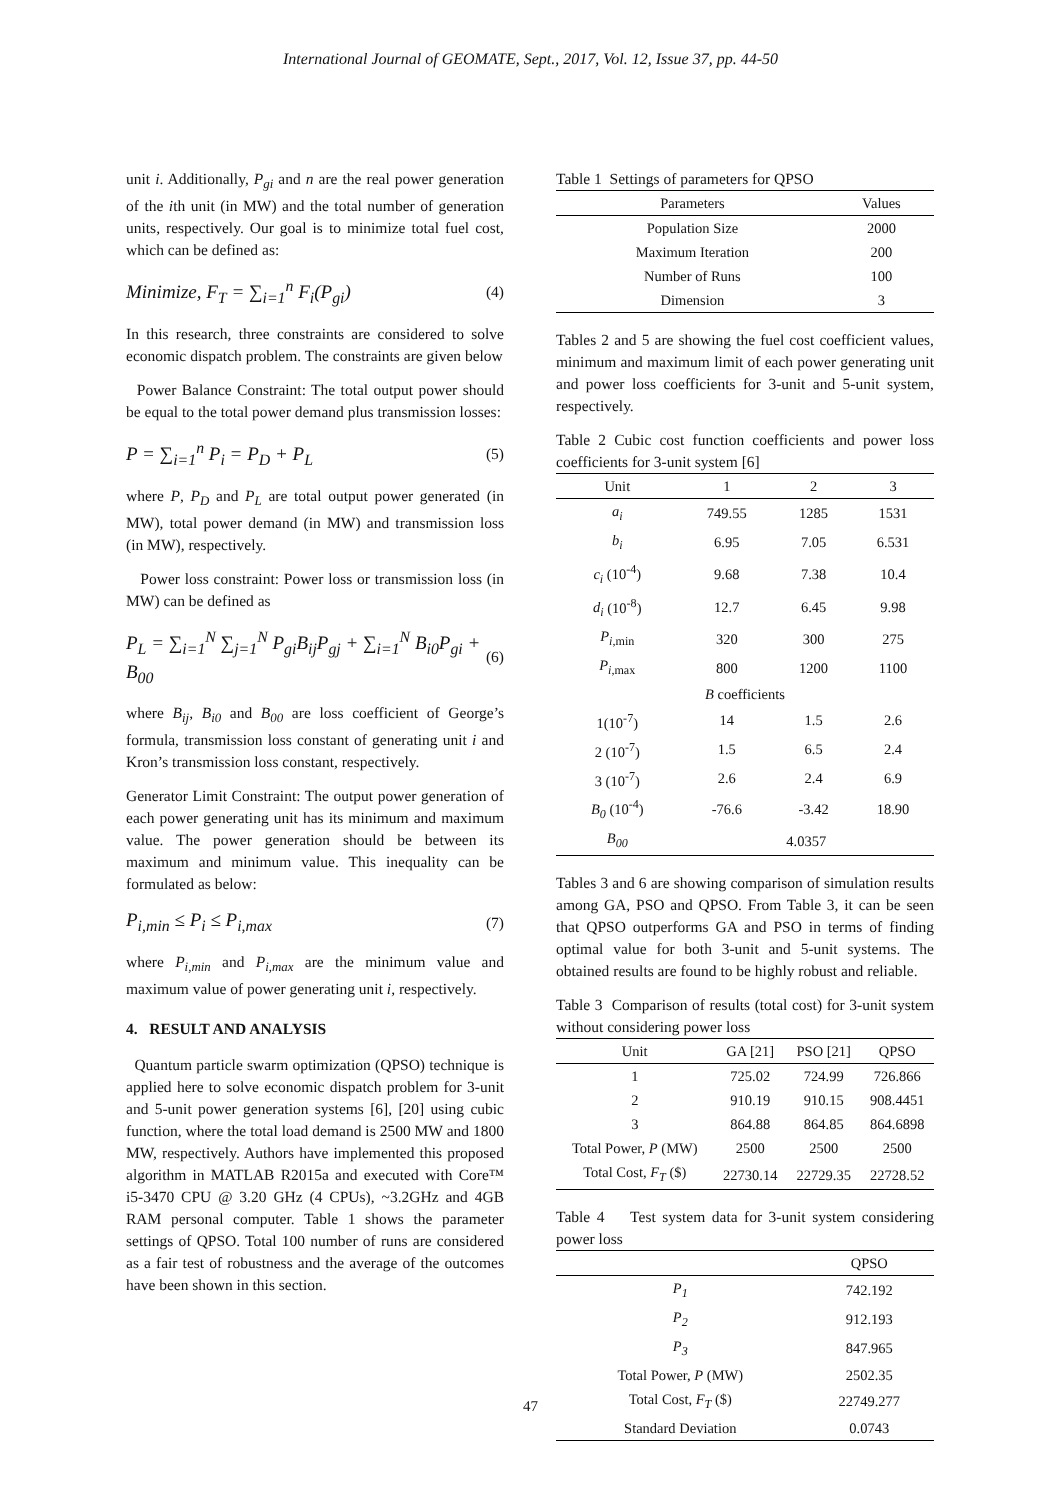International Journal of GEOMATE, Sept., 2017, Vol. 12, Issue 37, pp. 44-50
unit i. Additionally, P<sub>gi</sub> and n are the real power generation of the ith unit (in MW) and the total number of generation units, respectively. Our goal is to minimize total fuel cost, which can be defined as:
Minimize, F<sub>T</sub> = ∑<sub>i=1</sub><sup>n</sup> F<sub>i</sub>(P<sub>gi</sub>) (4)
In this research, three constraints are considered to solve economic dispatch problem. The constraints are given below
Power Balance Constraint: The total output power should be equal to the total power demand plus transmission losses:
P = ∑<sub>i=1</sub><sup>n</sup> P<sub>i</sub> = P<sub>D</sub> + P<sub>L</sub> (5)
where P, P<sub>D</sub> and P<sub>L</sub> are total output power generated (in MW), total power demand (in MW) and transmission loss (in MW), respectively.
Power loss constraint: Power loss or transmission loss (in MW) can be defined as
P<sub>L</sub> = ∑<sub>i=1</sub><sup>N</sup> ∑<sub>j=1</sub><sup>N</sup> P<sub>gi</sub>B<sub>ij</sub>P<sub>gj</sub> + ∑<sub>i=1</sub><sup>N</sup> B<sub>i0</sub>P<sub>gi</sub> + B<sub>00</sub> (6)
where B<sub>ij</sub>, B<sub>i0</sub> and B<sub>00</sub> are loss coefficient of George’s formula, transmission loss constant of generating unit i and Kron’s transmission loss constant, respectively.
Generator Limit Constraint: The output power generation of each power generating unit has its minimum and maximum value. The power generation should be between its maximum and minimum value. This inequality can be formulated as below:
P<sub>i,min</sub> ≤ P<sub>i</sub> ≤ P<sub>i,max</sub> (7)
where P<sub>i,min</sub> and P<sub>i,max</sub> are the minimum value and maximum value of power generating unit i, respectively.
4. RESULT AND ANALYSIS
Quantum particle swarm optimization (QPSO) technique is applied here to solve economic dispatch problem for 3-unit and 5-unit power generation systems [6], [20] using cubic function, where the total load demand is 2500 MW and 1800 MW, respectively. Authors have implemented this proposed algorithm in MATLAB R2015a and executed with Core™ i5-3470 CPU @ 3.20 GHz (4 CPUs), ~3.2GHz and 4GB RAM personal computer. Table 1 shows the parameter settings of QPSO. Total 100 number of runs are considered as a fair test of robustness and the average of the outcomes have been shown in this section.
Table 1 Settings of parameters for QPSO
| Parameters | Values |
| --- | --- |
| Population Size | 2000 |
| Maximum Iteration | 200 |
| Number of Runs | 100 |
| Dimension | 3 |
Tables 2 and 5 are showing the fuel cost coefficient values, minimum and maximum limit of each power generating unit and power loss coefficients for 3-unit and 5-unit system, respectively.
Table 2 Cubic cost function coefficients and power loss coefficients for 3-unit system [6]
| Unit | 1 | 2 | 3 |
| --- | --- | --- | --- |
| a<sub>i</sub> | 749.55 | 1285 | 1531 |
| b<sub>i</sub> | 6.95 | 7.05 | 6.531 |
| c<sub>i</sub> (10<sup>-4</sup>) | 9.68 | 7.38 | 10.4 |
| d<sub>i</sub> (10<sup>-8</sup>) | 12.7 | 6.45 | 9.98 |
| P<sub>i</sub><sub>,min</sub> | 320 | 300 | 275 |
| P<sub>i</sub><sub>,max</sub> | 800 | 1200 | 1100 |
| B coefficients | | | |
| 1(10<sup>-7</sup>) | 14 | 1.5 | 2.6 |
| 2 (10<sup>-7</sup>) | 1.5 | 6.5 | 2.4 |
| 3 (10<sup>-7</sup>) | 2.6 | 2.4 | 6.9 |
| B<sub>0</sub> (10<sup>-4</sup>) | -76.6 | -3.42 | 18.90 |
| B<sub>00</sub> | 4.0357 | | |
Tables 3 and 6 are showing comparison of simulation results among GA, PSO and QPSO. From Table 3, it can be seen that QPSO outperforms GA and PSO in terms of finding optimal value for both 3-unit and 5-unit systems. The obtained results are found to be highly robust and reliable.
Table 3 Comparison of results (total cost) for 3-unit system without considering power loss
| Unit | GA [21] | PSO [21] | QPSO |
| --- | --- | --- | --- |
| 1 | 725.02 | 724.99 | 726.866 |
| 2 | 910.19 | 910.15 | 908.4451 |
| 3 | 864.88 | 864.85 | 864.6898 |
| Total Power, P (MW) | 2500 | 2500 | 2500 |
| Total Cost, F<sub>T</sub> ($) | 22730.14 | 22729.35 | 22728.52 |
Table 4 Test system data for 3-unit system considering power loss
| | QPSO |
| --- | --- |
| P<sub>1</sub> | 742.192 |
| P<sub>2</sub> | 912.193 |
| P<sub>3</sub> | 847.965 |
| Total Power, P (MW) | 2502.35 |
| Total Cost, F<sub>T</sub> ($) | 22749.277 |
| Standard Deviation | 0.0743 |
47